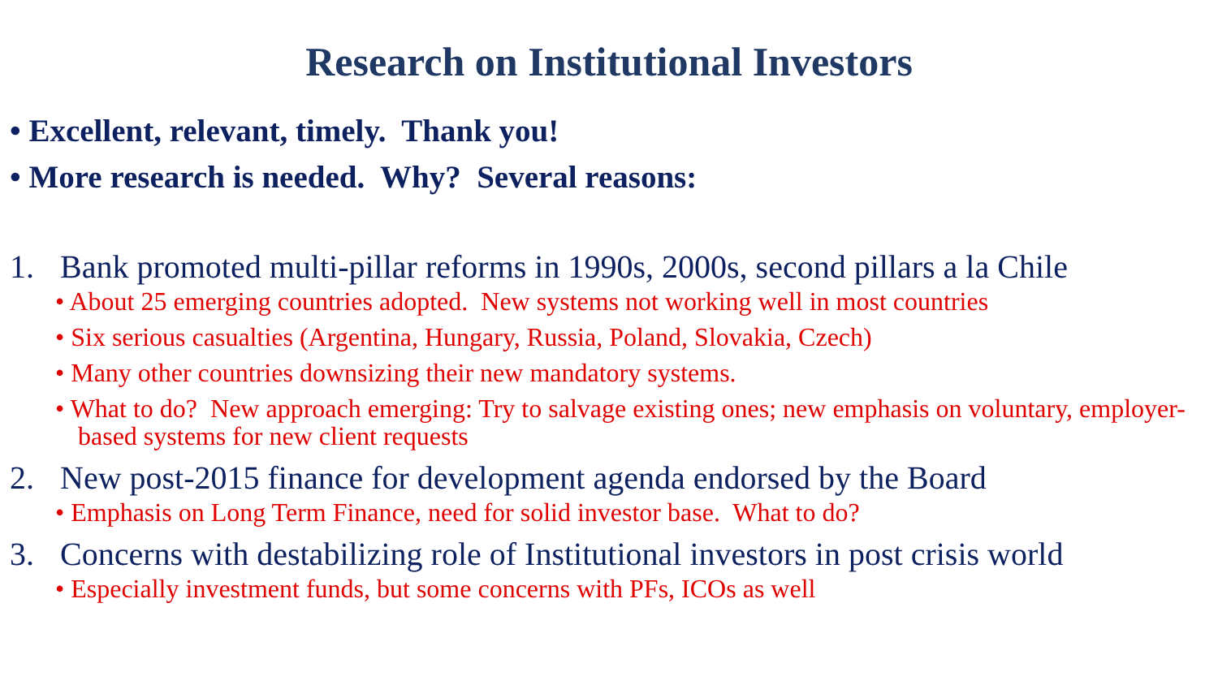Research on Institutional Investors
• Excellent, relevant, timely. Thank you!
• More research is needed. Why? Several reasons:
1. Bank promoted multi-pillar reforms in 1990s, 2000s, second pillars a la Chile
• About 25 emerging countries adopted. New systems not working well in most countries
• Six serious casualties (Argentina, Hungary, Russia, Poland, Slovakia, Czech)
• Many other countries downsizing their new mandatory systems.
• What to do? New approach emerging: Try to salvage existing ones; new emphasis on voluntary, employer-based systems for new client requests
2. New post-2015 finance for development agenda endorsed by the Board
• Emphasis on Long Term Finance, need for solid investor base. What to do?
3. Concerns with destabilizing role of Institutional investors in post crisis world
• Especially investment funds, but some concerns with PFs, ICOs as well